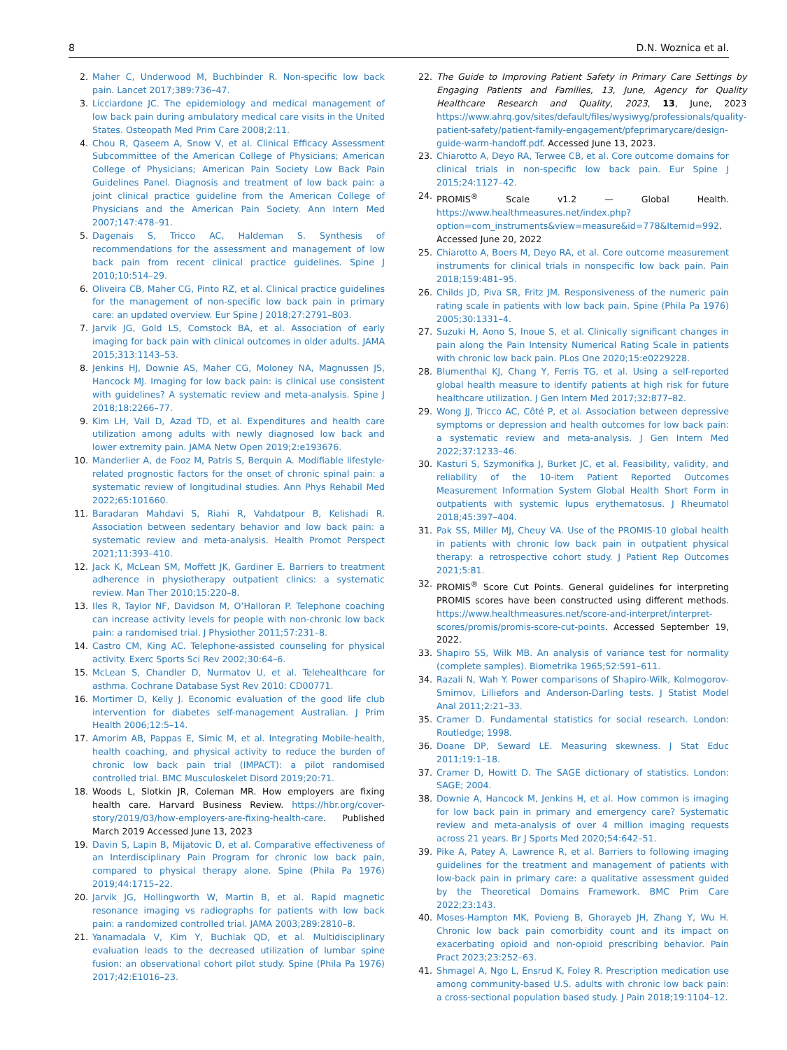8 D.N. Woznica et al.
2. Maher C, Underwood M, Buchbinder R. Non-specific low back pain. Lancet 2017;389:736–47.
3. Licciardone JC. The epidemiology and medical management of low back pain during ambulatory medical care visits in the United States. Osteopath Med Prim Care 2008;2:11.
4. Chou R, Qaseem A, Snow V, et al. Clinical Efficacy Assessment Subcommittee of the American College of Physicians; American College of Physicians; American Pain Society Low Back Pain Guidelines Panel. Diagnosis and treatment of low back pain: a joint clinical practice guideline from the American College of Physicians and the American Pain Society. Ann Intern Med 2007;147:478–91.
5. Dagenais S, Tricco AC, Haldeman S. Synthesis of recommendations for the assessment and management of low back pain from recent clinical practice guidelines. Spine J 2010;10:514–29.
6. Oliveira CB, Maher CG, Pinto RZ, et al. Clinical practice guidelines for the management of non-specific low back pain in primary care: an updated overview. Eur Spine J 2018;27:2791–803.
7. Jarvik JG, Gold LS, Comstock BA, et al. Association of early imaging for back pain with clinical outcomes in older adults. JAMA 2015;313:1143–53.
8. Jenkins HJ, Downie AS, Maher CG, Moloney NA, Magnussen JS, Hancock MJ. Imaging for low back pain: is clinical use consistent with guidelines? A systematic review and meta-analysis. Spine J 2018;18:2266–77.
9. Kim LH, Vail D, Azad TD, et al. Expenditures and health care utilization among adults with newly diagnosed low back and lower extremity pain. JAMA Netw Open 2019;2:e193676.
10. Manderlier A, de Fooz M, Patris S, Berquin A. Modifiable lifestyle-related prognostic factors for the onset of chronic spinal pain: a systematic review of longitudinal studies. Ann Phys Rehabil Med 2022;65:101660.
11. Baradaran Mahdavi S, Riahi R, Vahdatpour B, Kelishadi R. Association between sedentary behavior and low back pain: a systematic review and meta-analysis. Health Promot Perspect 2021;11:393–410.
12. Jack K, McLean SM, Moffett JK, Gardiner E. Barriers to treatment adherence in physiotherapy outpatient clinics: a systematic review. Man Ther 2010;15:220–8.
13. Iles R, Taylor NF, Davidson M, O’Halloran P. Telephone coaching can increase activity levels for people with non-chronic low back pain: a randomised trial. J Physiother 2011;57:231–8.
14. Castro CM, King AC. Telephone-assisted counseling for physical activity. Exerc Sports Sci Rev 2002;30:64–6.
15. McLean S, Chandler D, Nurmatov U, et al. Telehealthcare for asthma. Cochrane Database Syst Rev 2010: CD00771.
16. Mortimer D, Kelly J. Economic evaluation of the good life club intervention for diabetes self-management Australian. J Prim Health 2006;12:5–14.
17. Amorim AB, Pappas E, Simic M, et al. Integrating Mobile-health, health coaching, and physical activity to reduce the burden of chronic low back pain trial (IMPACT): a pilot randomised controlled trial. BMC Musculoskelet Disord 2019;20:71.
18. Woods L, Slotkin JR, Coleman MR. How employers are fixing health care. Harvard Business Review. https://hbr.org/cover-story/2019/03/how-employers-are-fixing-health-care. Published March 2019 Accessed June 13, 2023
19. Davin S, Lapin B, Mijatovic D, et al. Comparative effectiveness of an Interdisciplinary Pain Program for chronic low back pain, compared to physical therapy alone. Spine (Phila Pa 1976) 2019;44:1715–22.
20. Jarvik JG, Hollingworth W, Martin B, et al. Rapid magnetic resonance imaging vs radiographs for patients with low back pain: a randomized controlled trial. JAMA 2003;289:2810–8.
21. Yanamadala V, Kim Y, Buchlak QD, et al. Multidisciplinary evaluation leads to the decreased utilization of lumbar spine fusion: an observational cohort pilot study. Spine (Phila Pa 1976) 2017;42:E1016–23.
22. The Guide to Improving Patient Safety in Primary Care Settings by Engaging Patients and Families, 13, June, Agency for Quality Healthcare Research and Quality, 2023, 13, June, 2023 https://www.ahrq.gov/sites/default/files/wysiwyg/professionals/quality-patient-safety/patient-family-engagement/pfeprimarycare/design-guide-warm-handoff.pdf. Accessed June 13, 2023.
23. Chiarotto A, Deyo RA, Terwee CB, et al. Core outcome domains for clinical trials in non-specific low back pain. Eur Spine J 2015;24:1127–42.
24. PROMIS<sup>®</sup> Scale v1.2 — Global Health. https://www.healthmeasures.net/index.php?option=com_instruments&view=measure&id=778&Itemid=992. Accessed June 20, 2022
25. Chiarotto A, Boers M, Deyo RA, et al. Core outcome measurement instruments for clinical trials in nonspecific low back pain. Pain 2018;159:481–95.
26. Childs JD, Piva SR, Fritz JM. Responsiveness of the numeric pain rating scale in patients with low back pain. Spine (Phila Pa 1976) 2005;30:1331–4.
27. Suzuki H, Aono S, Inoue S, et al. Clinically significant changes in pain along the Pain Intensity Numerical Rating Scale in patients with chronic low back pain. PLos One 2020;15:e0229228.
28. Blumenthal KJ, Chang Y, Ferris TG, et al. Using a self-reported global health measure to identify patients at high risk for future healthcare utilization. J Gen Intern Med 2017;32:877–82.
29. Wong JJ, Tricco AC, Côté P, et al. Association between depressive symptoms or depression and health outcomes for low back pain: a systematic review and meta-analysis. J Gen Intern Med 2022;37:1233–46.
30. Kasturi S, Szymonifka J, Burket JC, et al. Feasibility, validity, and reliability of the 10-item Patient Reported Outcomes Measurement Information System Global Health Short Form in outpatients with systemic lupus erythematosus. J Rheumatol 2018;45:397–404.
31. Pak SS, Miller MJ, Cheuy VA. Use of the PROMIS-10 global health in patients with chronic low back pain in outpatient physical therapy: a retrospective cohort study. J Patient Rep Outcomes 2021;5:81.
32. PROMIS<sup>®</sup> Score Cut Points. General guidelines for interpreting PROMIS scores have been constructed using different methods. https://www.healthmeasures.net/score-and-interpret/interpret-scores/promis/promis-score-cut-points. Accessed September 19, 2022.
33. Shapiro SS, Wilk MB. An analysis of variance test for normality (complete samples). Biometrika 1965;52:591–611.
34. Razali N, Wah Y. Power comparisons of Shapiro-Wilk, Kolmogorov-Smirnov, Lilliefors and Anderson-Darling tests. J Statist Model Anal 2011;2:21–33.
35. Cramer D. Fundamental statistics for social research. London: Routledge; 1998.
36. Doane DP, Seward LE. Measuring skewness. J Stat Educ 2011;19:1–18.
37. Cramer D, Howitt D. The SAGE dictionary of statistics. London: SAGE; 2004.
38. Downie A, Hancock M, Jenkins H, et al. How common is imaging for low back pain in primary and emergency care? Systematic review and meta-analysis of over 4 million imaging requests across 21 years. Br J Sports Med 2020;54:642–51.
39. Pike A, Patey A, Lawrence R, et al. Barriers to following imaging guidelines for the treatment and management of patients with low-back pain in primary care: a qualitative assessment guided by the Theoretical Domains Framework. BMC Prim Care 2022;23:143.
40. Moses-Hampton MK, Povieng B, Ghorayeb JH, Zhang Y, Wu H. Chronic low back pain comorbidity count and its impact on exacerbating opioid and non-opioid prescribing behavior. Pain Pract 2023;23:252–63.
41. Shmagel A, Ngo L, Ensrud K, Foley R. Prescription medication use among community-based U.S. adults with chronic low back pain: a cross-sectional population based study. J Pain 2018;19:1104–12.